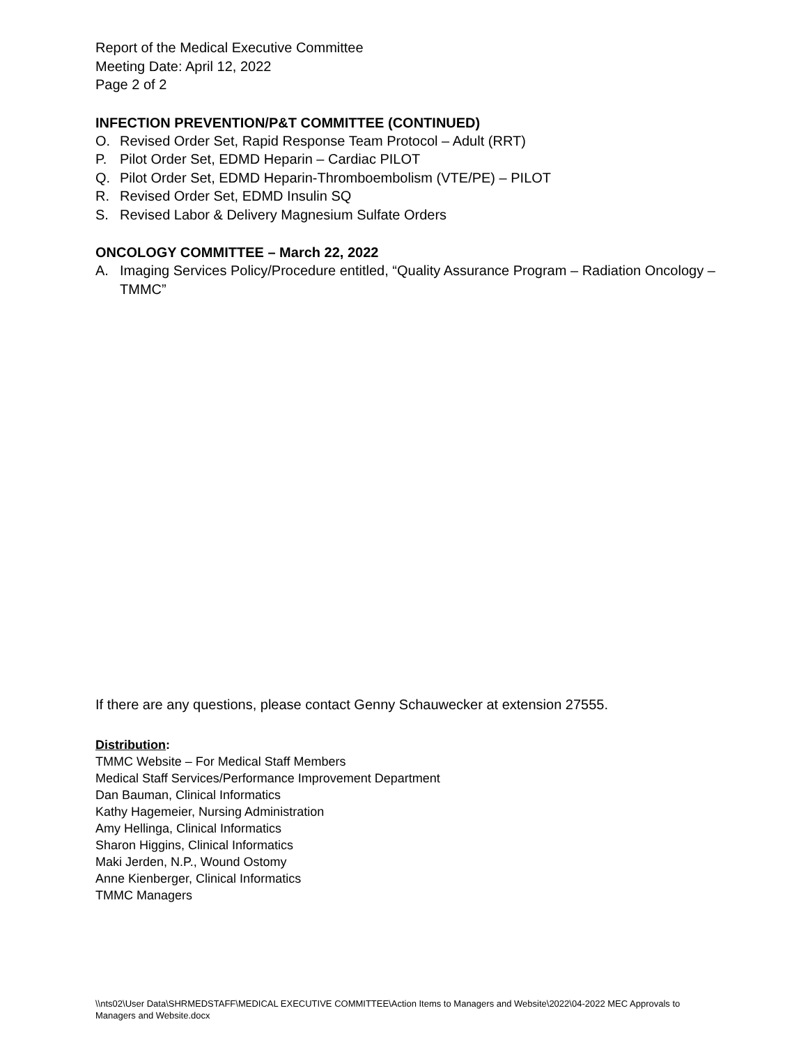Report of the Medical Executive Committee
Meeting Date: April 12, 2022
Page 2 of 2
INFECTION PREVENTION/P&T COMMITTEE (CONTINUED)
O. Revised Order Set, Rapid Response Team Protocol – Adult (RRT)
P. Pilot Order Set, EDMD Heparin – Cardiac PILOT
Q. Pilot Order Set, EDMD Heparin-Thromboembolism (VTE/PE) – PILOT
R. Revised Order Set, EDMD Insulin SQ
S. Revised Labor & Delivery Magnesium Sulfate Orders
ONCOLOGY COMMITTEE – March 22, 2022
A. Imaging Services Policy/Procedure entitled, “Quality Assurance Program – Radiation Oncology – TMMC”
If there are any questions, please contact Genny Schauwecker at extension 27555.
Distribution:
TMMC Website – For Medical Staff Members
Medical Staff Services/Performance Improvement Department
Dan Bauman, Clinical Informatics
Kathy Hagemeier, Nursing Administration
Amy Hellinga, Clinical Informatics
Sharon Higgins, Clinical Informatics
Maki Jerden, N.P., Wound Ostomy
Anne Kienberger, Clinical Informatics
TMMC Managers
\\nts02\User Data\SHRMEDSTAFF\MEDICAL EXECUTIVE COMMITTEE\Action Items to Managers and Website\2022\04-2022 MEC Approvals to Managers and Website.docx